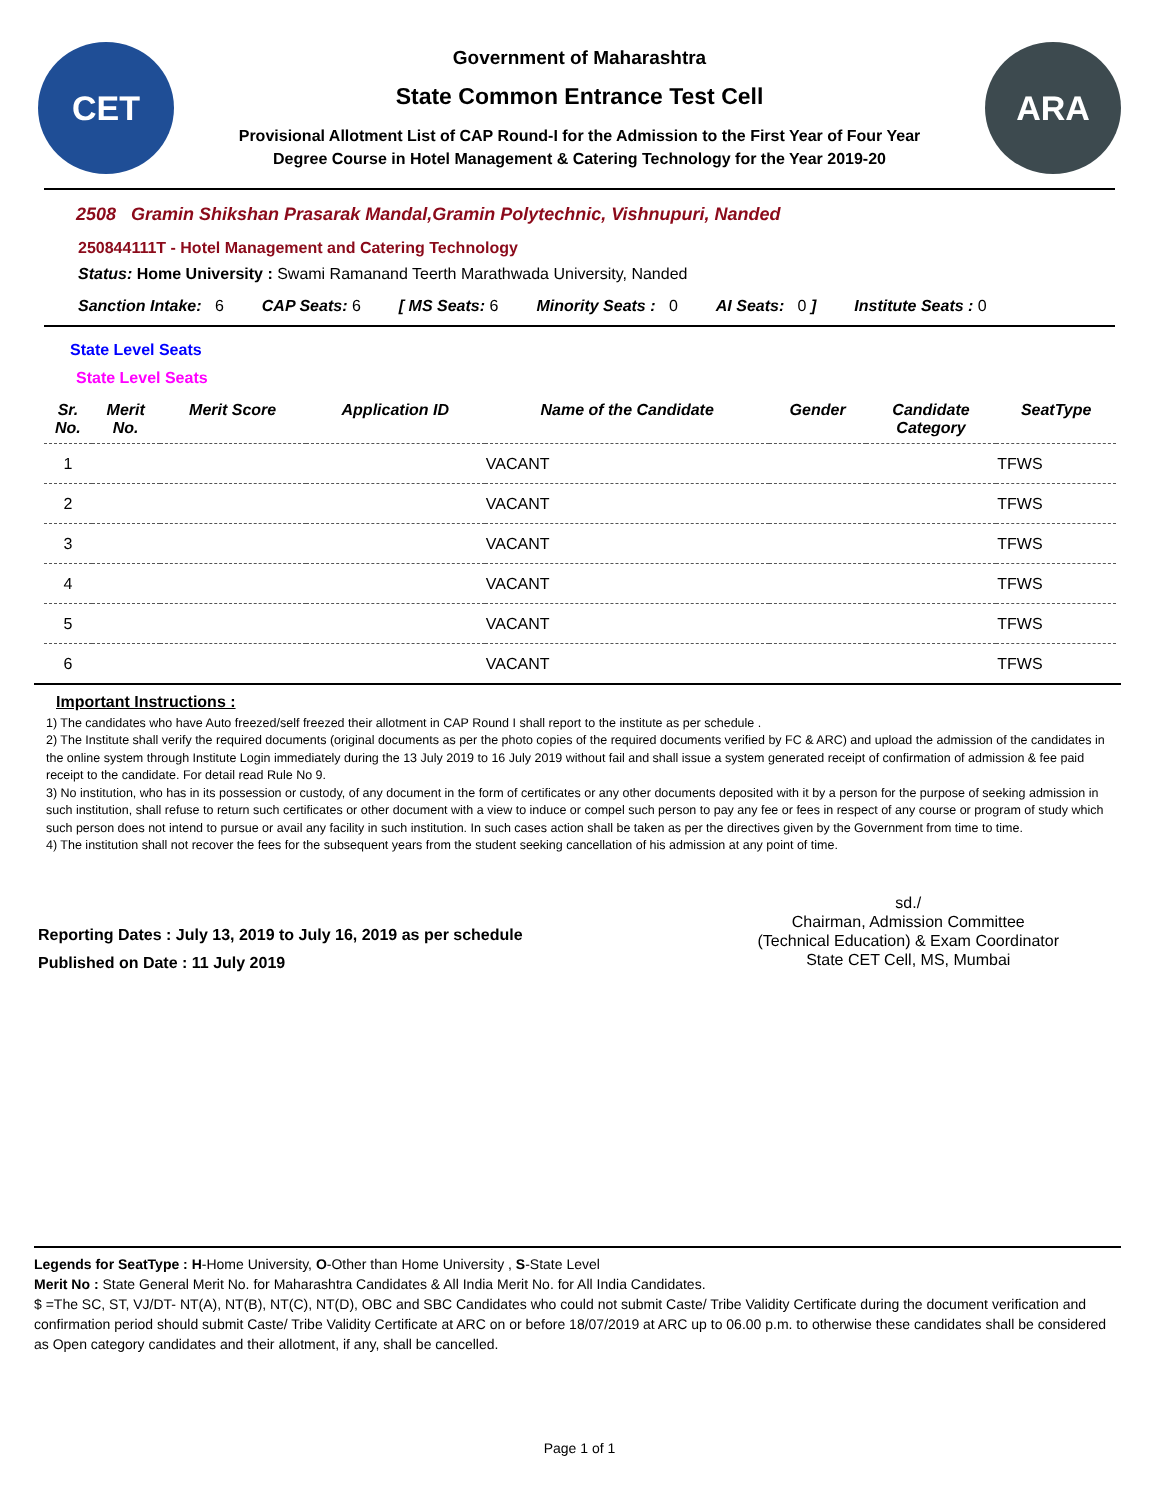CET
Government of Maharashtra
State Common Entrance Test Cell
Provisional Allotment List of CAP Round-I for the Admission to the First Year of Four Year
Degree Course in Hotel Management & Catering Technology for the Year 2019-20
ARA
2508 Gramin Shikshan Prasarak Mandal,Gramin Polytechnic, Vishnupuri, Nanded
250844111T - Hotel Management and Catering Technology
Status: Home University : Swami Ramanand Teerth Marathwada University, Nanded
Sanction Intake: 6 CAP Seats: 6 [ MS Seats: 6 Minority Seats : 0 AI Seats: 0 ] Institute Seats : 0
State Level Seats
State Level Seats
| Sr. No. | Merit No. | Merit Score | Application ID | Name of the Candidate | Gender | Candidate Category | SeatType |
| --- | --- | --- | --- | --- | --- | --- | --- |
| 1 | | | | VACANT | | | TFWS |
| 2 | | | | VACANT | | | TFWS |
| 3 | | | | VACANT | | | TFWS |
| 4 | | | | VACANT | | | TFWS |
| 5 | | | | VACANT | | | TFWS |
| 6 | | | | VACANT | | | TFWS |
Important Instructions :
1) The candidates who have Auto freezed/self freezed their allotment in CAP Round I shall report to the institute as per schedule .
2) The Institute shall verify the required documents (original documents as per the photo copies of the required documents verified by FC & ARC) and upload the admission of the candidates in the online system through Institute Login immediately during the 13 July 2019 to 16 July 2019 without fail and shall issue a system generated receipt of confirmation of admission & fee paid receipt to the candidate. For detail read Rule No 9.
3) No institution, who has in its possession or custody, of any document in the form of certificates or any other documents deposited with it by a person for the purpose of seeking admission in such institution, shall refuse to return such certificates or other document with a view to induce or compel such person to pay any fee or fees in respect of any course or program of study which such person does not intend to pursue or avail any facility in such institution. In such cases action shall be taken as per the directives given by the Government from time to time.
4) The institution shall not recover the fees for the subsequent years from the student seeking cancellation of his admission at any point of time.
Reporting Dates : July 13, 2019 to July 16, 2019 as per schedule
Published on Date : 11 July 2019
sd./
Chairman, Admission Committee
(Technical Education) & Exam Coordinator
State CET Cell, MS, Mumbai
Legends for SeatType : H-Home University, O-Other than Home University , S-State Level
Merit No : State General Merit No. for Maharashtra Candidates & All India Merit No. for All India Candidates.
$ =The SC, ST, VJ/DT- NT(A), NT(B), NT(C), NT(D), OBC and SBC Candidates who could not submit Caste/ Tribe Validity Certificate during the document verification and confirmation period should submit Caste/ Tribe Validity Certificate at ARC on or before 18/07/2019 at ARC up to 06.00 p.m. to otherwise these candidates shall be considered as Open category candidates and their allotment, if any, shall be cancelled.
Page 1 of 1